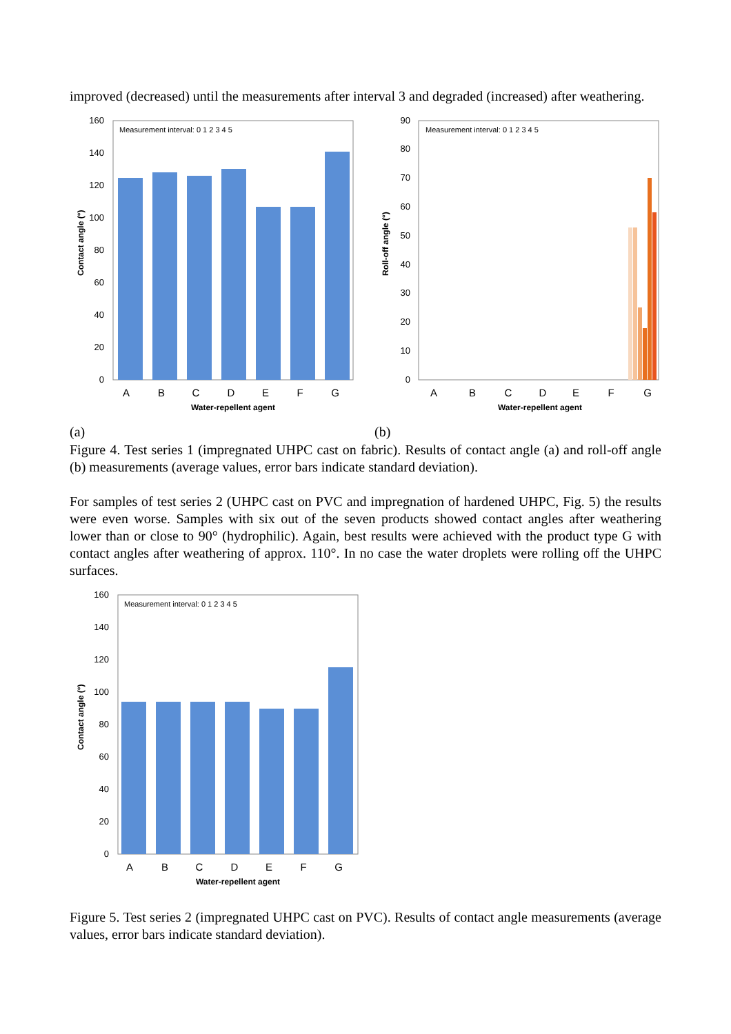improved (decreased) until the measurements after interval 3 and degraded (increased) after weathering.
Contact angle (°)
0
20
40
60
80
100
120
140
160
Measurement interval: 0 1 2 3 4 5
A
B
C
D
E
F
G
Water-repellent agent
Roll-off angle (°)
0
10
20
30
40
50
60
70
80
90
Measurement interval: 0 1 2 3 4 5
A
B
C
D
E
F
G
Water-repellent agent
(a) (b)
Figure 4. Test series 1 (impregnated UHPC cast on fabric). Results of contact angle (a) and roll-off angle (b) measurements (average values, error bars indicate standard deviation).
For samples of test series 2 (UHPC cast on PVC and impregnation of hardened UHPC, Fig. 5) the results were even worse. Samples with six out of the seven products showed contact angles after weathering lower than or close to 90° (hydrophilic). Again, best results were achieved with the product type G with contact angles after weathering of approx. 110°. In no case the water droplets were rolling off the UHPC surfaces.
Contact angle (°)
0
20
40
60
80
100
120
140
160
Measurement interval: 0 1 2 3 4 5
A
B
C
D
E
F
G
Water-repellent agent
Figure 5. Test series 2 (impregnated UHPC cast on PVC). Results of contact angle measurements (average values, error bars indicate standard deviation).